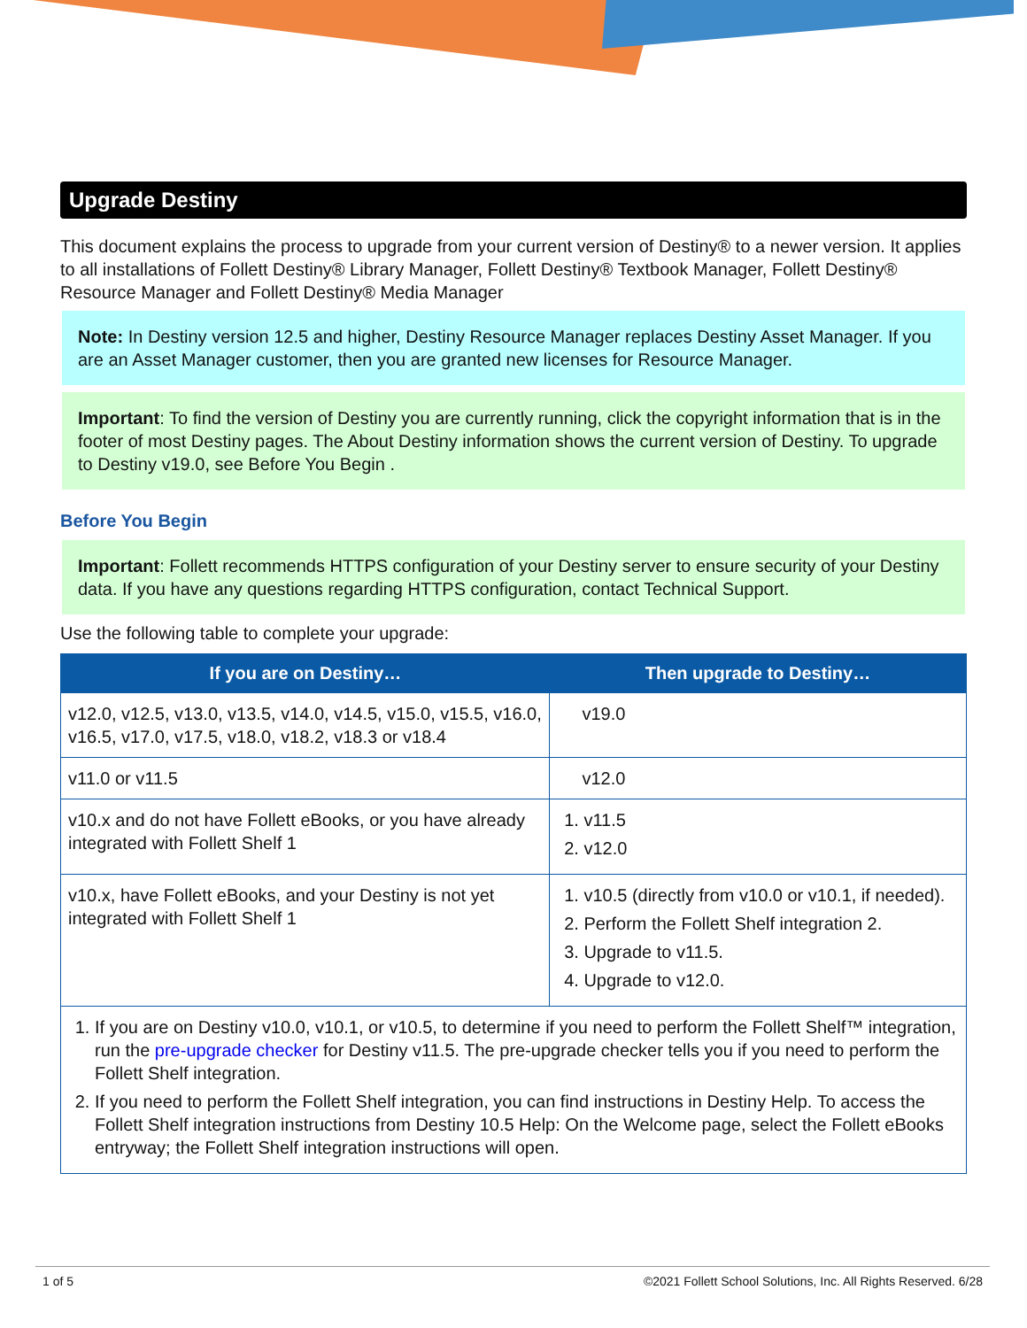Upgrade Destiny
This document explains the process to upgrade from your current version of Destiny® to a newer version. It applies to all installations of Follett Destiny® Library Manager, Follett Destiny® Textbook Manager, Follett Destiny® Resource Manager and Follett Destiny® Media Manager
Note: In Destiny version 12.5 and higher, Destiny Resource Manager replaces Destiny Asset Manager. If you are an Asset Manager customer, then you are granted new licenses for Resource Manager.
Important: To find the version of Destiny you are currently running, click the copyright information that is in the footer of most Destiny pages. The About Destiny information shows the current version of Destiny. To upgrade to Destiny v19.0, see Before You Begin .
Before You Begin
Important: Follett recommends HTTPS configuration of your Destiny server to ensure security of your Destiny data. If you have any questions regarding HTTPS configuration, contact Technical Support.
Use the following table to complete your upgrade:
| If you are on Destiny… | Then upgrade to Destiny… |
| --- | --- |
| v12.0, v12.5, v13.0, v13.5, v14.0, v14.5, v15.0, v15.5, v16.0, v16.5, v17.0, v17.5, v18.0, v18.2, v18.3 or v18.4 | v19.0 |
| v11.0 or v11.5 | v12.0 |
| v10.x and do not have Follett eBooks, or you have already integrated with Follett Shelf 1 | 1. v11.5 2. v12.0 |
| v10.x, have Follett eBooks, and your Destiny is not yet integrated with Follett Shelf 1 | 1. v10.5 (directly from v10.0 or v10.1, if needed). 2. Perform the Follett Shelf integration 2. 3. Upgrade to v11.5. 4. Upgrade to v12.0. |
| 1. If you are on Destiny v10.0, v10.1, or v10.5, to determine if you need to perform the Follett Shelf™ integration, run the pre-upgrade checker for Destiny v11.5. The pre-upgrade checker tells you if you need to perform the Follett Shelf integration. 2. If you need to perform the Follett Shelf integration, you can find instructions in Destiny Help. To access the Follett Shelf integration instructions from Destiny 10.5 Help: On the Welcome page, select the Follett eBooks entryway; the Follett Shelf integration instructions will open. | |
1 of 5 ©2021 Follett School Solutions, Inc. All Rights Reserved. 6/28